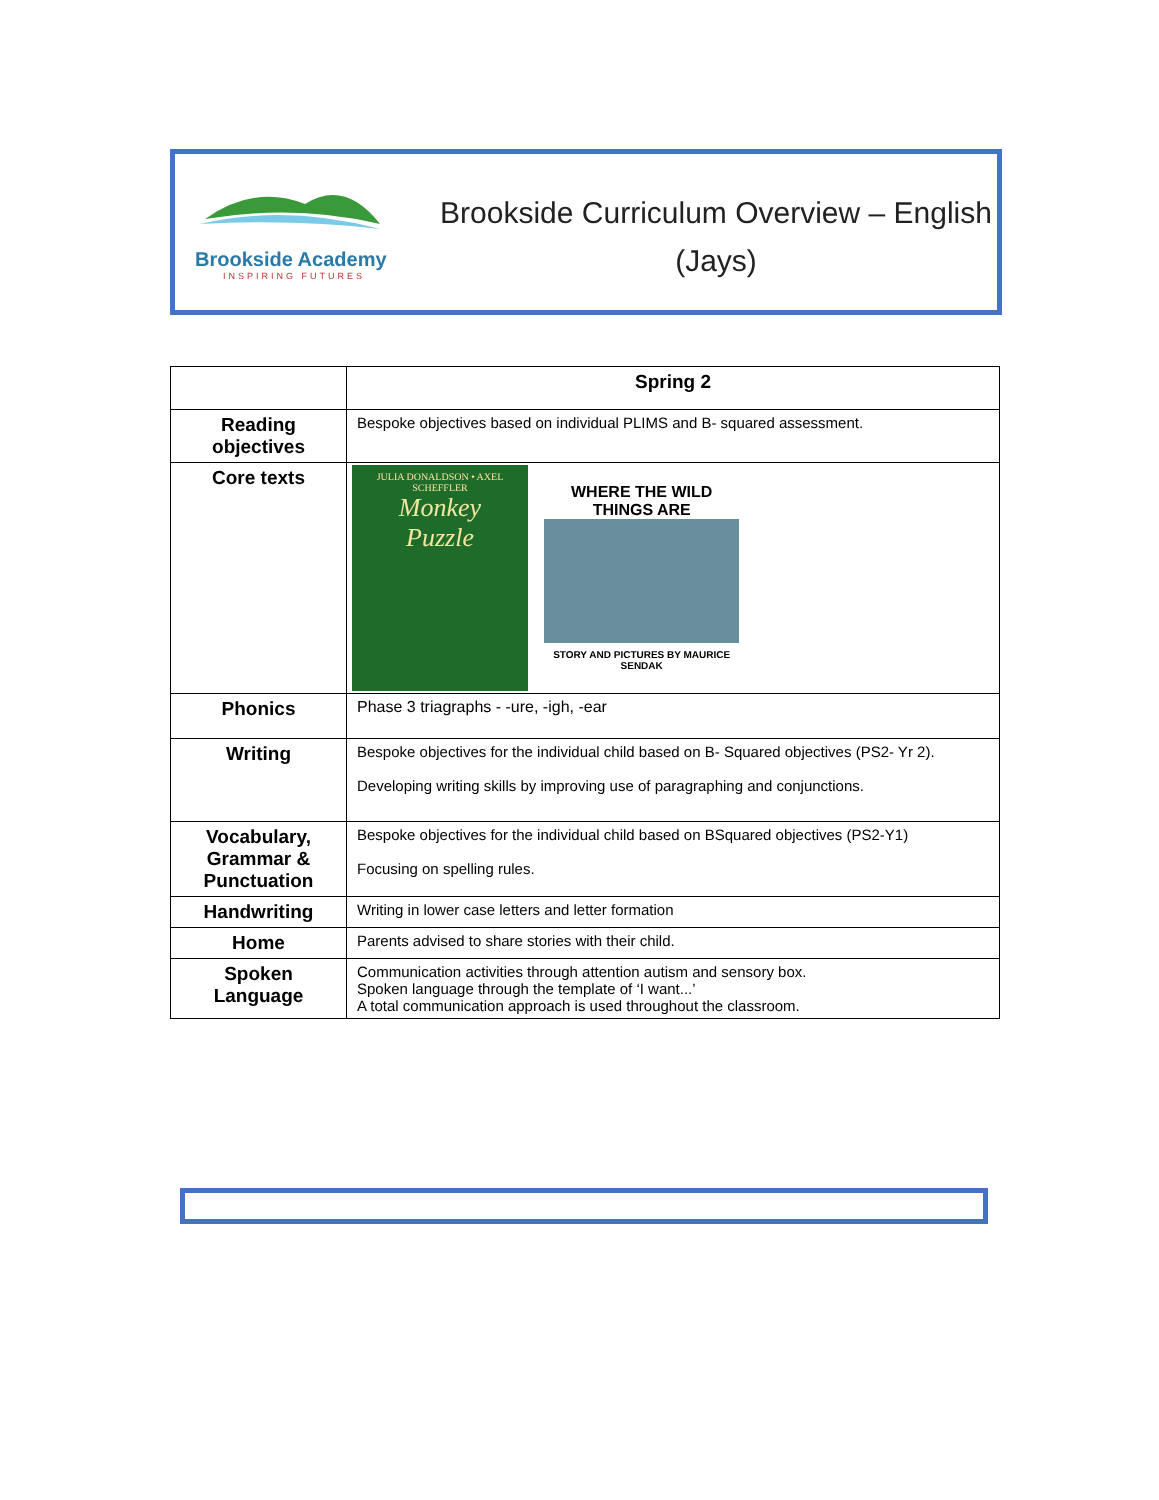Brookside Academy
INSPIRING FUTURES
Brookside Curriculum Overview – English
(Jays)
| | Spring 2 |
| Reading objectives | Bespoke objectives based on individual PLIMS and B- squared assessment. |
| Core texts | JULIA DONALDSON • AXEL SCHEFFLER Monkey Puzzle WHERE THE WILD THINGS ARE STORY AND PICTURES BY MAURICE SENDAK |
| Phonics | Phase 3 triagraphs - -ure, -igh, -ear |
| Writing | Bespoke objectives for the individual child based on B- Squared objectives (PS2- Yr 2). Developing writing skills by improving use of paragraphing and conjunctions. |
| Vocabulary, Grammar & Punctuation | Bespoke objectives for the individual child based on BSquared objectives (PS2-Y1) Focusing on spelling rules. |
| Handwriting | Writing in lower case letters and letter formation |
| Home | Parents advised to share stories with their child. |
| Spoken Language | Communication activities through attention autism and sensory box. Spoken language through the template of ‘I want...’ A total communication approach is used throughout the classroom. |